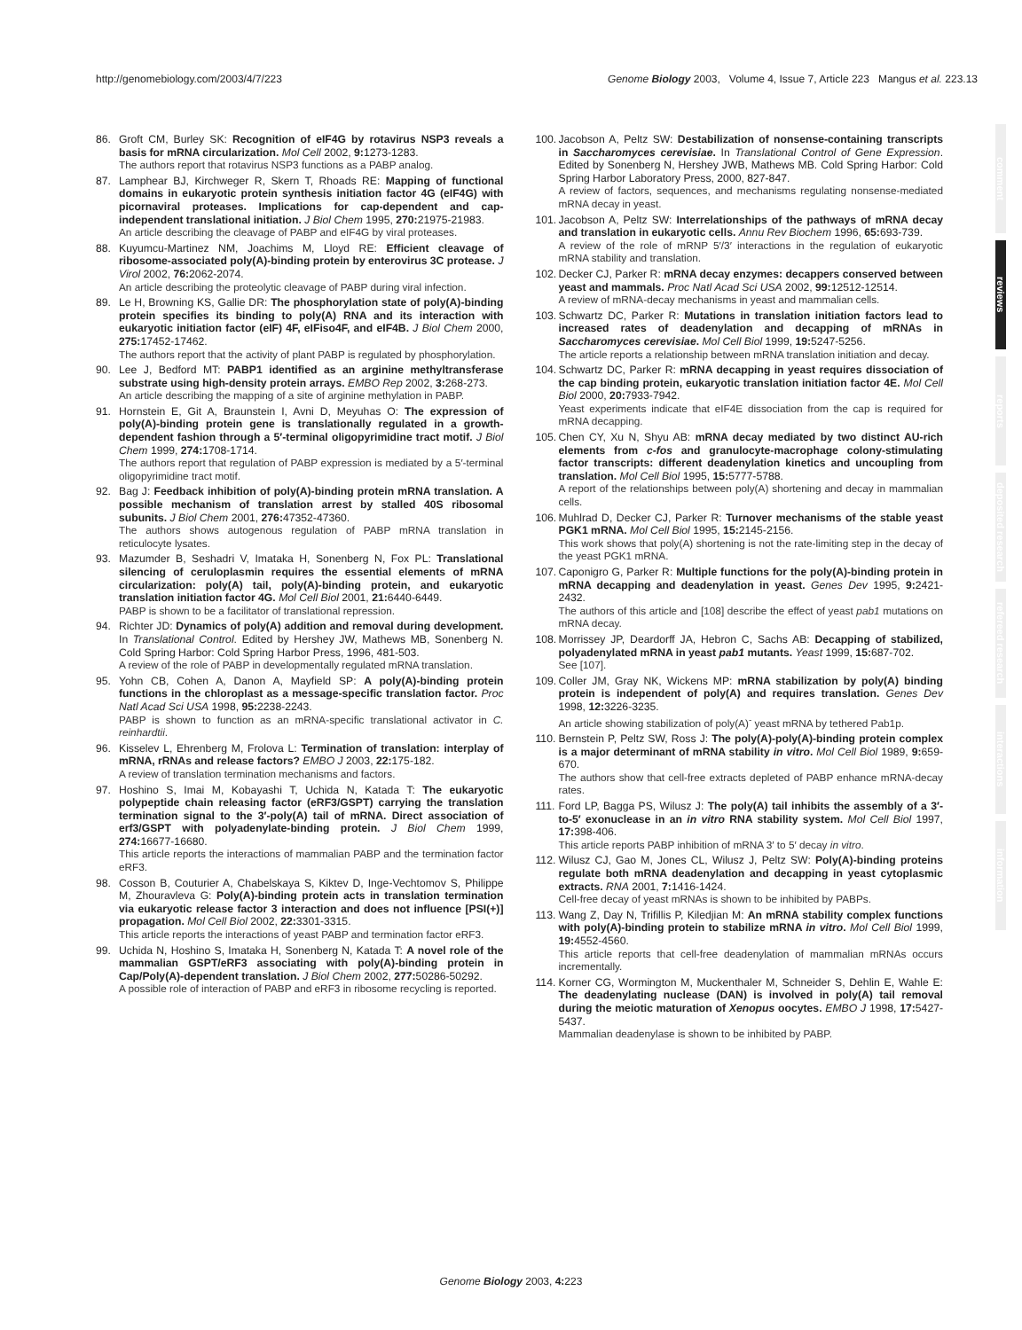http://genomebiology.com/2003/4/7/223 Genome Biology 2003, Volume 4, Issue 7, Article 223 Mangus et al. 223.13
86. Groft CM, Burley SK: Recognition of eIF4G by rotavirus NSP3 reveals a basis for mRNA circularization. Mol Cell 2002, 9: 1273-1283.
The authors report that rotavirus NSP3 functions as a PABP analog.
87. Lamphear BJ, Kirchweger R, Skern T, Rhoads RE: Mapping of functional domains in eukaryotic protein synthesis initiation factor 4G (eIF4G) with picornaviral proteases. Implications for cap-dependent and cap-independent translational initiation. J Biol Chem 1995, 270: 21975-21983.
An article describing the cleavage of PABP and eIF4G by viral proteases.
88. Kuyumcu-Martinez NM, Joachims M, Lloyd RE: Efficient cleavage of ribosome-associated poly(A)-binding protein by enterovirus 3C protease. J Virol 2002, 76: 2062-2074.
An article describing the proteolytic cleavage of PABP during viral infection.
89. Le H, Browning KS, Gallie DR: The phosphorylation state of poly(A)-binding protein specifies its binding to poly(A) RNA and its interaction with eukaryotic initiation factor (eIF) 4F, eIFiso4F, and eIF4B. J Biol Chem 2000, 275: 17452-17462.
The authors report that the activity of plant PABP is regulated by phosphorylation.
90. Lee J, Bedford MT: PABP1 identified as an arginine methyltransferase substrate using high-density protein arrays. EMBO Rep 2002, 3: 268-273.
An article describing the mapping of a site of arginine methylation in PABP.
91. Hornstein E, Git A, Braunstein I, Avni D, Meyuhas O: The expression of poly(A)-binding protein gene is translationally regulated in a growth-dependent fashion through a 5′-terminal oligopyrimidine tract motif. J Biol Chem 1999, 274: 1708-1714.
The authors report that regulation of PABP expression is mediated by a 5′-terminal oligopyrimidine tract motif.
92. Bag J: Feedback inhibition of poly(A)-binding protein mRNA translation. A possible mechanism of translation arrest by stalled 40S ribosomal subunits. J Biol Chem 2001, 276: 47352-47360.
The authors shows autogenous regulation of PABP mRNA translation in reticulocyte lysates.
93. Mazumder B, Seshadri V, Imataka H, Sonenberg N, Fox PL: Translational silencing of ceruloplasmin requires the essential elements of mRNA circularization: poly(A) tail, poly(A)-binding protein, and eukaryotic translation initiation factor 4G. Mol Cell Biol 2001, 21: 6440-6449.
PABP is shown to be a facilitator of translational repression.
94. Richter JD: Dynamics of poly(A) addition and removal during development. In Translational Control. Edited by Hershey JW, Mathews MB, Sonenberg N. Cold Spring Harbor: Cold Spring Harbor Press, 1996, 481-503.
A review of the role of PABP in developmentally regulated mRNA translation.
95. Yohn CB, Cohen A, Danon A, Mayfield SP: A poly(A)-binding protein functions in the chloroplast as a message-specific translation factor. Proc Natl Acad Sci USA 1998, 95: 2238-2243.
PABP is shown to function as an mRNA-specific translational activator in C. reinhardtii.
96. Kisselev L, Ehrenberg M, Frolova L: Termination of translation: interplay of mRNA, rRNAs and release factors? EMBO J 2003, 22: 175-182.
A review of translation termination mechanisms and factors.
97. Hoshino S, Imai M, Kobayashi T, Uchida N, Katada T: The eukaryotic polypeptide chain releasing factor (eRF3/GSPT) carrying the translation termination signal to the 3′-poly(A) tail of mRNA. Direct association of erf3/GSPT with polyadenylate-binding protein. J Biol Chem 1999, 274: 16677-16680.
This article reports the interactions of mammalian PABP and the termination factor eRF3.
98. Cosson B, Couturier A, Chabelskaya S, Kiktev D, Inge-Vechtomov S, Philippe M, Zhouravleva G: Poly(A)-binding protein acts in translation termination via eukaryotic release factor 3 interaction and does not influence [PSI(+)] propagation. Mol Cell Biol 2002, 22: 3301-3315.
This article reports the interactions of yeast PABP and termination factor eRF3.
99. Uchida N, Hoshino S, Imataka H, Sonenberg N, Katada T: A novel role of the mammalian GSPT/eRF3 associating with poly(A)-binding protein in Cap/Poly(A)-dependent translation. J Biol Chem 2002, 277: 50286-50292.
A possible role of interaction of PABP and eRF3 in ribosome recycling is reported.
100.
Jacobson A, Peltz SW: Destabilization of nonsense-containing transcripts in Saccharomyces cerevisiae. In Translational Control of Gene Expression. Edited by Sonenberg N, Hershey JWB, Mathews MB. Cold Spring Harbor: Cold Spring Harbor Laboratory Press, 2000, 827-847.
A review of factors, sequences, and mechanisms regulating nonsense-mediated mRNA decay in yeast.
101.
Jacobson A, Peltz SW: Interrelationships of the pathways of mRNA decay and translation in eukaryotic cells. Annu Rev Biochem 1996, 65: 693-739.
A review of the role of mRNP 5′/3′ interactions in the regulation of eukaryotic mRNA stability and translation.
102.
Decker CJ, Parker R: mRNA decay enzymes: decappers conserved between yeast and mammals. Proc Natl Acad Sci USA 2002, 99: 12512-12514.
A review of mRNA-decay mechanisms in yeast and mammalian cells.
103.
Schwartz DC, Parker R: Mutations in translation initiation factors lead to increased rates of deadenylation and decapping of mRNAs in Saccharomyces cerevisiae. Mol Cell Biol 1999, 19: 5247-5256.
The article reports a relationship between mRNA translation initiation and decay.
104.
Schwartz DC, Parker R: mRNA decapping in yeast requires dissociation of the cap binding protein, eukaryotic translation initiation factor 4E. Mol Cell Biol 2000, 20: 7933-7942.
Yeast experiments indicate that eIF4E dissociation from the cap is required for mRNA decapping.
105.
Chen CY, Xu N, Shyu AB: mRNA decay mediated by two distinct AU-rich elements from c-fos and granulocyte-macrophage colony-stimulating factor transcripts: different deadenylation kinetics and uncoupling from translation. Mol Cell Biol 1995, 15: 5777-5788.
A report of the relationships between poly(A) shortening and decay in mammalian cells.
106.
Muhlrad D, Decker CJ, Parker R: Turnover mechanisms of the stable yeast PGK1 mRNA. Mol Cell Biol 1995, 15: 2145-2156.
This work shows that poly(A) shortening is not the rate-limiting step in the decay of the yeast PGK1 mRNA.
107.
Caponigro G, Parker R: Multiple functions for the poly(A)-binding protein in mRNA decapping and deadenylation in yeast. Genes Dev 1995, 9: 2421-2432.
The authors of this article and [108] describe the effect of yeast pab1 mutations on mRNA decay.
108.
Morrissey JP, Deardorff JA, Hebron C, Sachs AB: Decapping of stabilized, polyadenylated mRNA in yeast pab1 mutants. Yeast 1999, 15: 687-702.
See [107].
109.
Coller JM, Gray NK, Wickens MP: mRNA stabilization by poly(A) binding protein is independent of poly(A) and requires translation. Genes Dev 1998, 12: 3226-3235.
An article showing stabilization of poly(A)<sup>-</sup> yeast mRNA by tethered Pab1p.
110.
Bernstein P, Peltz SW, Ross J: The poly(A)-poly(A)-binding protein complex is a major determinant of mRNA stability in vitro. Mol Cell Biol 1989, 9: 659-670.
The authors show that cell-free extracts depleted of PABP enhance mRNA-decay rates.
111.
Ford LP, Bagga PS, Wilusz J: The poly(A) tail inhibits the assembly of a 3′-to-5′ exonuclease in an in vitro RNA stability system. Mol Cell Biol 1997, 17: 398-406.
This article reports PABP inhibition of mRNA 3′ to 5′ decay in vitro.
112.
Wilusz CJ, Gao M, Jones CL, Wilusz J, Peltz SW: Poly(A)-binding proteins regulate both mRNA deadenylation and decapping in yeast cytoplasmic extracts. RNA 2001, 7: 1416-1424.
Cell-free decay of yeast mRNAs is shown to be inhibited by PABPs.
113.
Wang Z, Day N, Trifillis P, Kiledjian M: An mRNA stability complex functions with poly(A)-binding protein to stabilize mRNA in vitro. Mol Cell Biol 1999, 19: 4552-4560.
This article reports that cell-free deadenylation of mammalian mRNAs occurs incrementally.
114.
Korner CG, Wormington M, Muckenthaler M, Schneider S, Dehlin E, Wahle E: The deadenylating nuclease (DAN) is involved in poly(A) tail removal during the meiotic maturation of Xenopus oocytes. EMBO J 1998, 17: 5427-5437.
Mammalian deadenylase is shown to be inhibited by PABP.
comment
reviews
reports
deposited research
refereed research
interactions
information
Genome Biology 2003, 4: 223